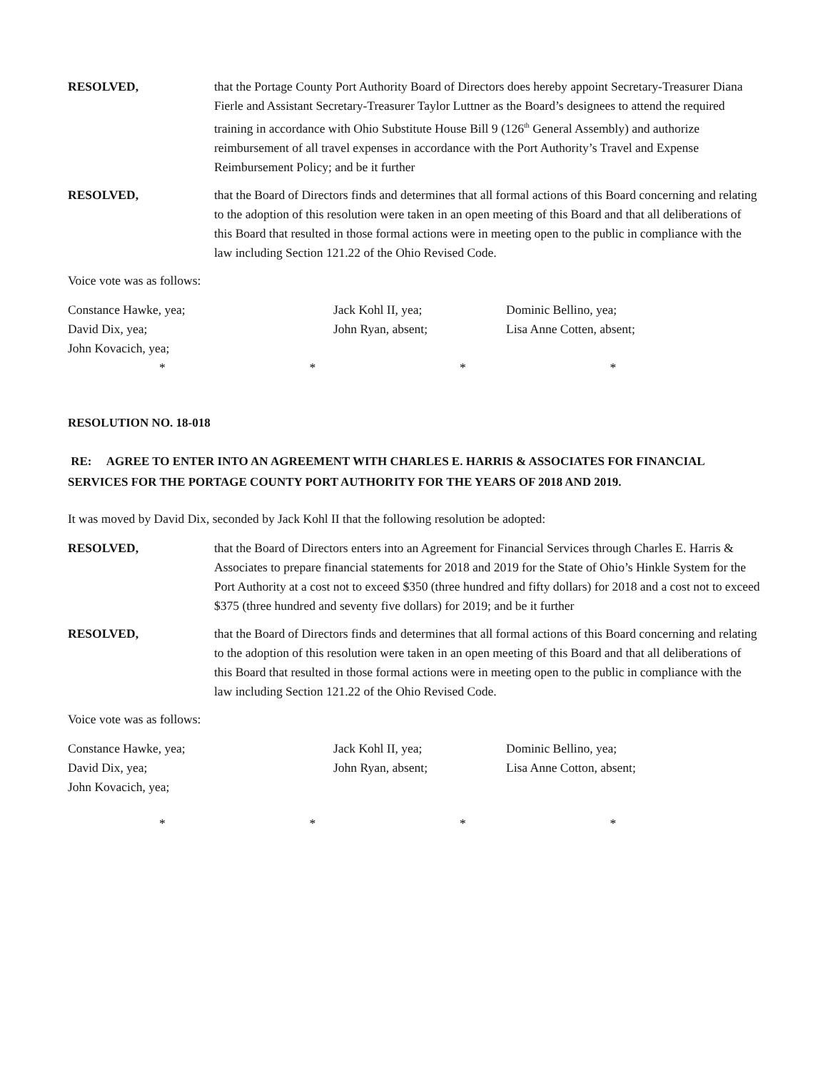RESOLVED, that the Portage County Port Authority Board of Directors does hereby appoint Secretary-Treasurer Diana Fierle and Assistant Secretary-Treasurer Taylor Luttner as the Board’s designees to attend the required training in accordance with Ohio Substitute House Bill 9 (126<sup>th</sup> General Assembly) and authorize reimbursement of all travel expenses in accordance with the Port Authority’s Travel and Expense Reimbursement Policy; and be it further
RESOLVED, that the Board of Directors finds and determines that all formal actions of this Board concerning and relating to the adoption of this resolution were taken in an open meeting of this Board and that all deliberations of this Board that resulted in those formal actions were in meeting open to the public in compliance with the law including Section 121.22 of the Ohio Revised Code.
Voice vote was as follows:
Constance Hawke, yea;
David Dix, yea;
John Kovacich, yea;
Jack Kohl II, yea;
John Ryan, absent;
Dominic Bellino, yea;
Lisa Anne Cotten, absent;
* * * *
RESOLUTION NO. 18-018
RE: AGREE TO ENTER INTO AN AGREEMENT WITH CHARLES E. HARRIS & ASSOCIATES FOR FINANCIAL SERVICES FOR THE PORTAGE COUNTY PORT AUTHORITY FOR THE YEARS OF 2018 AND 2019.
It was moved by David Dix, seconded by Jack Kohl II that the following resolution be adopted:
RESOLVED, that the Board of Directors enters into an Agreement for Financial Services through Charles E. Harris & Associates to prepare financial statements for 2018 and 2019 for the State of Ohio’s Hinkle System for the Port Authority at a cost not to exceed $350 (three hundred and fifty dollars) for 2018 and a cost not to exceed $375 (three hundred and seventy five dollars) for 2019; and be it further
RESOLVED, that the Board of Directors finds and determines that all formal actions of this Board concerning and relating to the adoption of this resolution were taken in an open meeting of this Board and that all deliberations of this Board that resulted in those formal actions were in meeting open to the public in compliance with the law including Section 121.22 of the Ohio Revised Code.
Voice vote was as follows:
Constance Hawke, yea;
David Dix, yea;
John Kovacich, yea;
Jack Kohl II, yea;
John Ryan, absent;
Dominic Bellino, yea;
Lisa Anne Cotton, absent;
* * * *